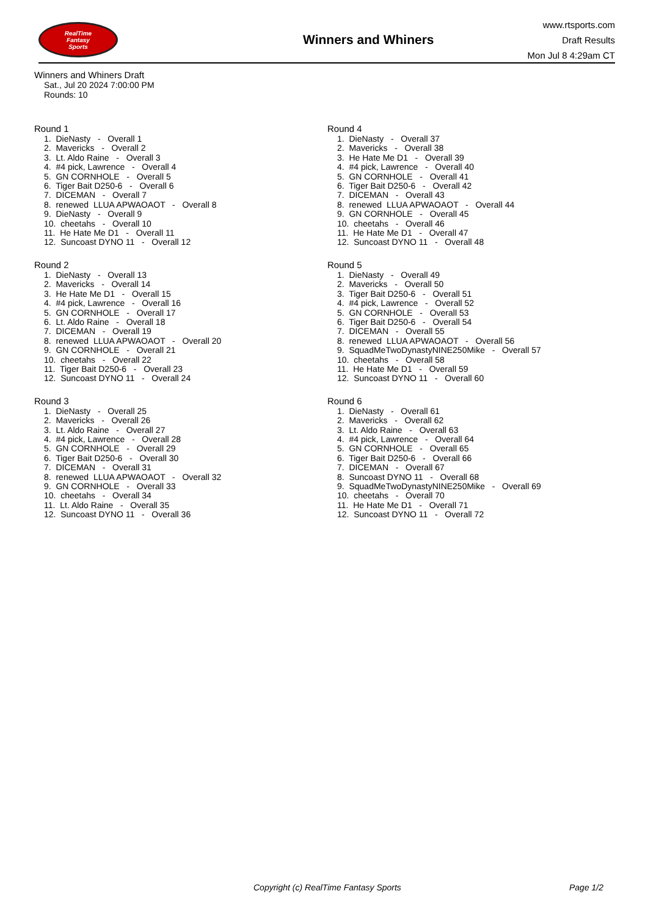RealTime
Fantasy
Sports
Winners and Whiners
www.rtsports.com
Draft Results
Mon Jul 8 4:29am CT
Winners and Whiners Draft
Sat., Jul 20 2024 7:00:00 PM
Rounds: 10
Round 1
1. DieNasty - Overall 1 2. Mavericks - Overall 2 3. Lt. Aldo Raine - Overall 3 4. #4 pick, Lawrence - Overall 4 5. GN CORNHOLE - Overall 5 6. Tiger Bait D250-6 - Overall 6 7. DICEMAN - Overall 7 8. renewed LLUA APWAOAOT - Overall 8 9. DieNasty - Overall 9 10. cheetahs - Overall 10 11. He Hate Me D1 - Overall 11 12. Suncoast DYNO 11 - Overall 12
Round 2
1. DieNasty - Overall 13 2. Mavericks - Overall 14 3. He Hate Me D1 - Overall 15 4. #4 pick, Lawrence - Overall 16 5. GN CORNHOLE - Overall 17 6. Lt. Aldo Raine - Overall 18 7. DICEMAN - Overall 19 8. renewed LLUA APWAOAOT - Overall 20 9. GN CORNHOLE - Overall 21 10. cheetahs - Overall 22 11. Tiger Bait D250-6 - Overall 23 12. Suncoast DYNO 11 - Overall 24
Round 3
1. DieNasty - Overall 25 2. Mavericks - Overall 26 3. Lt. Aldo Raine - Overall 27 4. #4 pick, Lawrence - Overall 28 5. GN CORNHOLE - Overall 29 6. Tiger Bait D250-6 - Overall 30 7. DICEMAN - Overall 31 8. renewed LLUA APWAOAOT - Overall 32 9. GN CORNHOLE - Overall 33 10. cheetahs - Overall 34 11. Lt. Aldo Raine - Overall 35 12. Suncoast DYNO 11 - Overall 36
Round 4
1. DieNasty - Overall 37 2. Mavericks - Overall 38 3. He Hate Me D1 - Overall 39 4. #4 pick, Lawrence - Overall 40 5. GN CORNHOLE - Overall 41 6. Tiger Bait D250-6 - Overall 42 7. DICEMAN - Overall 43 8. renewed LLUA APWAOAOT - Overall 44 9. GN CORNHOLE - Overall 45 10. cheetahs - Overall 46 11. He Hate Me D1 - Overall 47 12. Suncoast DYNO 11 - Overall 48
Round 5
1. DieNasty - Overall 49 2. Mavericks - Overall 50 3. Tiger Bait D250-6 - Overall 51 4. #4 pick, Lawrence - Overall 52 5. GN CORNHOLE - Overall 53 6. Tiger Bait D250-6 - Overall 54 7. DICEMAN - Overall 55 8. renewed LLUA APWAOAOT - Overall 56 9. SquadMeTwoDynastyNINE250Mike - Overall 57 10. cheetahs - Overall 58 11. He Hate Me D1 - Overall 59 12. Suncoast DYNO 11 - Overall 60
Round 6
1. DieNasty - Overall 61 2. Mavericks - Overall 62 3. Lt. Aldo Raine - Overall 63 4. #4 pick, Lawrence - Overall 64 5. GN CORNHOLE - Overall 65 6. Tiger Bait D250-6 - Overall 66 7. DICEMAN - Overall 67 8. Suncoast DYNO 11 - Overall 68 9. SquadMeTwoDynastyNINE250Mike - Overall 69 10. cheetahs - Overall 70 11. He Hate Me D1 - Overall 71 12. Suncoast DYNO 11 - Overall 72
Copyright (c) RealTime Fantasy Sports Page 1/2